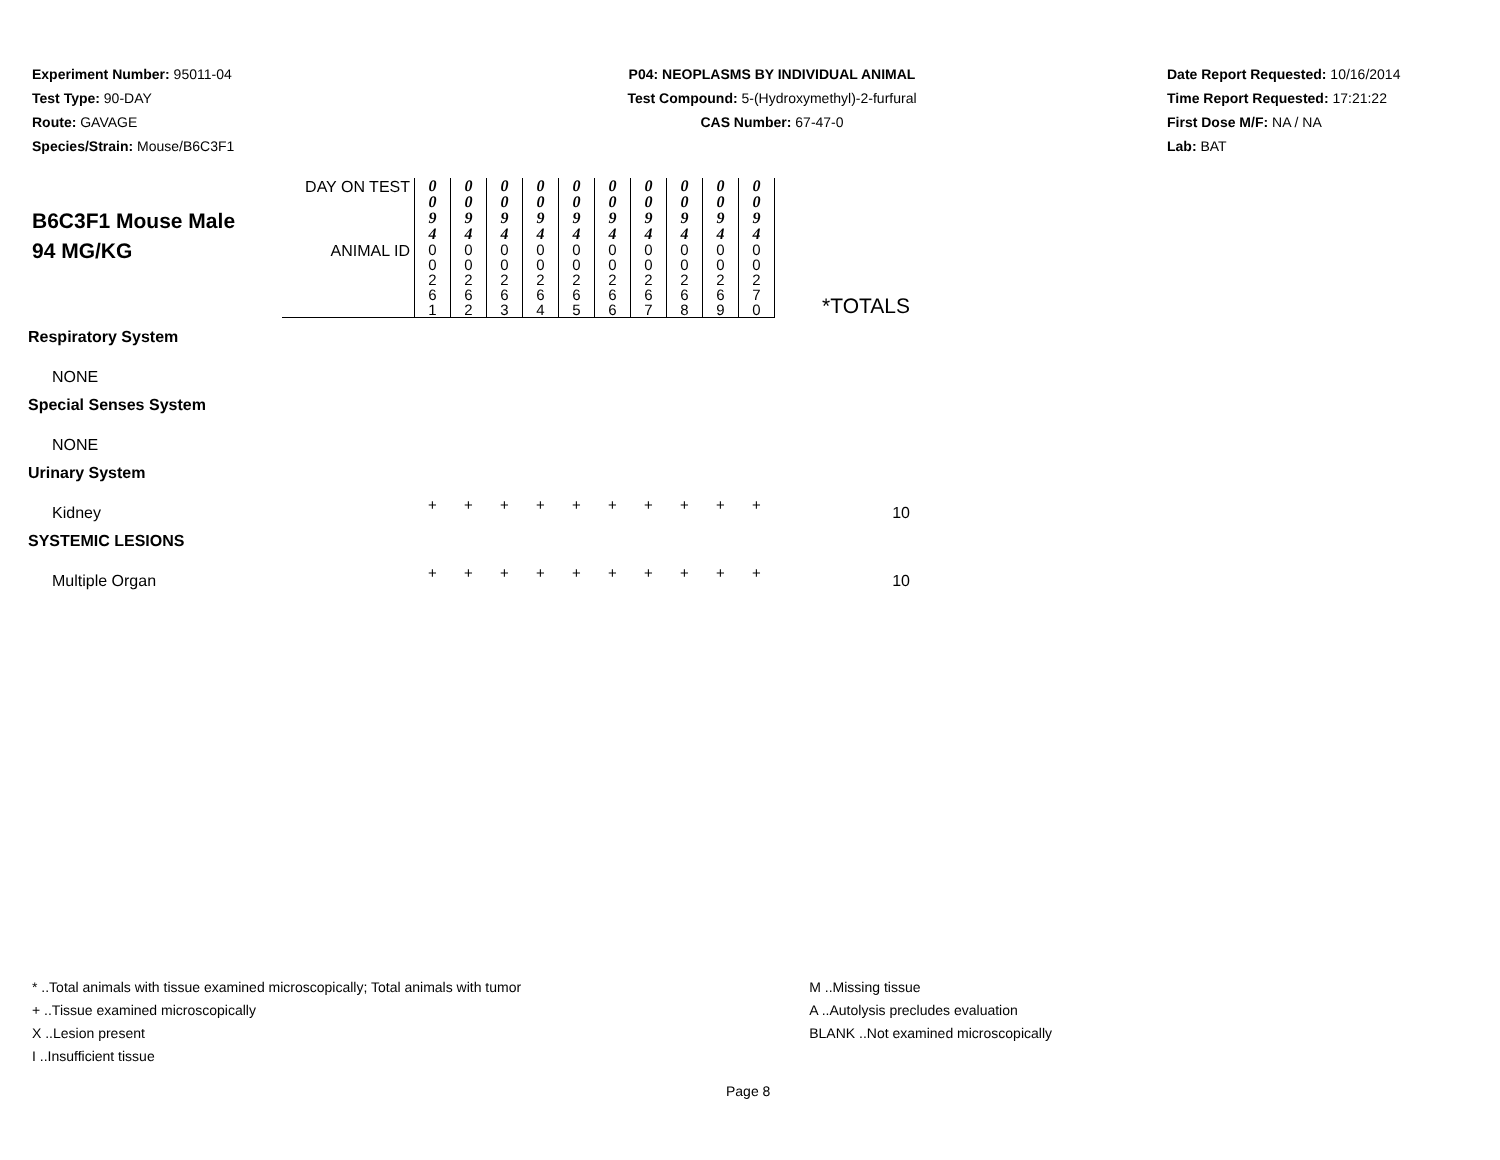Experiment Number: 95011-04
Test Type: 90-DAY
Route: GAVAGE
Species/Strain: Mouse/B6C3F1
P04: NEOPLASMS BY INDIVIDUAL ANIMAL
Test Compound: 5-(Hydroxymethyl)-2-furfural
CAS Number: 67-47-0
Date Report Requested: 10/16/2014
Time Report Requested: 17:21:22
First Dose M/F: NA / NA
Lab: BAT
| B6C3F1 Mouse Male 94 MG/KG | DAY ON TEST | 0 0 9 4 | 0 0 9 4 | 0 0 9 4 | 0 0 9 4 | 0 0 9 4 | 0 0 9 4 | 0 0 9 4 | 0 0 9 4 | 0 0 9 4 | 0 0 9 4 | *TOTALS |
| | ANIMAL ID | 0 0 2 6 1 | 0 0 2 6 2 | 0 0 2 6 3 | 0 0 2 6 4 | 0 0 2 6 5 | 0 0 2 6 6 | 0 0 2 6 7 | 0 0 2 6 8 | 0 0 2 6 9 | 0 0 2 7 0 | |
| Respiratory System | | | | | | | | | | | | |
| NONE | | | | | | | | | | | | |
| Special Senses System | | | | | | | | | | | | |
| NONE | | | | | | | | | | | | |
| Urinary System | | | | | | | | | | | | |
| Kidney | | + | + | + | + | + | + | + | + | + | + | 10 |
| SYSTEMIC LESIONS | | | | | | | | | | | | |
| Multiple Organ | | + | + | + | + | + | + | + | + | + | + | 10 |
* ..Total animals with tissue examined microscopically; Total animals with tumor
+ ..Tissue examined microscopically
X ..Lesion present
I ..Insufficient tissue
M ..Missing tissue
A ..Autolysis precludes evaluation
BLANK ..Not examined microscopically
Page 8